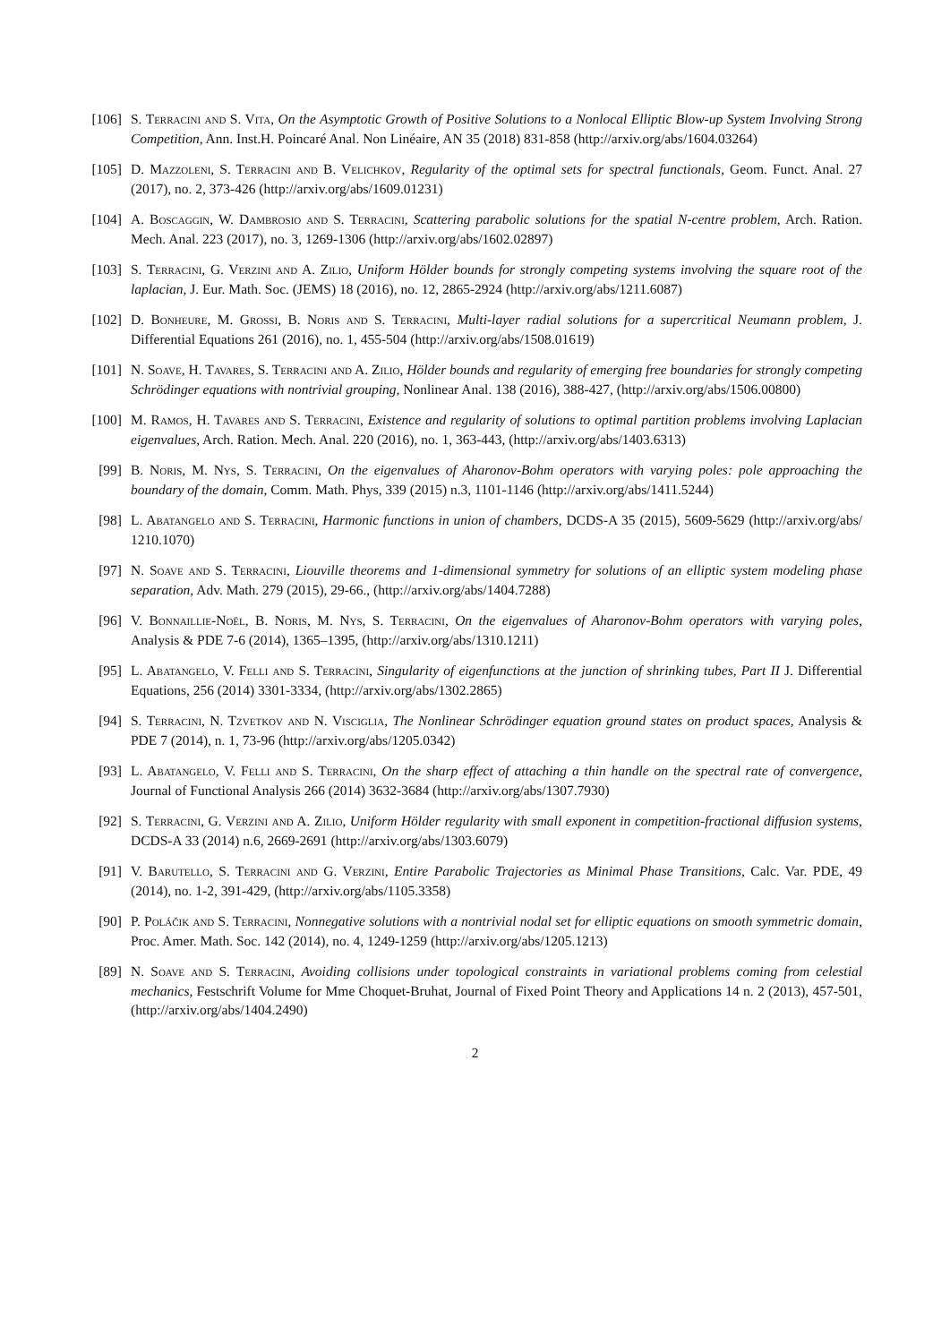[106]
S. Terracini and S. Vita, On the Asymptotic Growth of Positive Solutions to a Nonlocal Elliptic Blow-up System Involving Strong Competition, Ann. Inst.H. Poincaré Anal. Non Linéaire, AN 35 (2018) 831-858 (http://arxiv.org/abs/1604.03264)
[105]
D. Mazzoleni, S. Terracini and B. Velichkov, Regularity of the optimal sets for spectral functionals, Geom. Funct. Anal. 27 (2017), no. 2, 373-426 (http://arxiv.org/abs/1609.01231)
[104]
A. Boscaggin, W. Dambrosio and S. Terracini, Scattering parabolic solutions for the spatial N-centre problem, Arch. Ration. Mech. Anal. 223 (2017), no. 3, 1269-1306 (http://arxiv.org/abs/1602.02897)
[103]
S. Terracini, G. Verzini and A. Zilio, Uniform Hölder bounds for strongly competing systems involving the square root of the laplacian, J. Eur. Math. Soc. (JEMS) 18 (2016), no. 12, 2865-2924 (http://arxiv.org/abs/1211.6087)
[102]
D. Bonheure, M. Grossi, B. Noris and S. Terracini, Multi-layer radial solutions for a supercritical Neumann problem, J. Differential Equations 261 (2016), no. 1, 455-504 (http://arxiv.org/abs/1508.01619)
[101]
N. Soave, H. Tavares, S. Terracini and A. Zilio, Hölder bounds and regularity of emerging free boundaries for strongly competing Schrödinger equations with nontrivial grouping, Nonlinear Anal. 138 (2016), 388-427, (http://arxiv.org/abs/1506.00800)
[100]
M. Ramos, H. Tavares and S. Terracini, Existence and regularity of solutions to optimal partition problems involving Laplacian eigenvalues, Arch. Ration. Mech. Anal. 220 (2016), no. 1, 363-443, (http://arxiv.org/abs/1403.6313)
[99] B. Noris, M. Nys, S. Terracini, On the eigenvalues of Aharonov-Bohm operators with varying poles: pole approaching the boundary of the domain, Comm. Math. Phys, 339 (2015) n.3, 1101-1146 (http://arxiv.org/abs/1411.5244)
[98] L. Abatangelo and S. Terracini, Harmonic functions in union of chambers, DCDS-A 35 (2015), 5609-5629 (http://arxiv.org/abs/ 1210.1070)
[97] N. Soave and S. Terracini, Liouville theorems and 1-dimensional symmetry for solutions of an elliptic system modeling phase separation, Adv. Math. 279 (2015), 29-66., (http://arxiv.org/abs/1404.7288)
[96] V. Bonnaillie-Noël, B. Noris, M. Nys, S. Terracini, On the eigenvalues of Aharonov-Bohm operators with varying poles, Analysis & PDE 7-6 (2014), 1365–1395, (http://arxiv.org/abs/1310.1211)
[95] L. Abatangelo, V. Felli and S. Terracini, Singularity of eigenfunctions at the junction of shrinking tubes, Part II J. Differential Equations, 256 (2014) 3301-3334, (http://arxiv.org/abs/1302.2865)
[94] S. Terracini, N. Tzvetkov and N. Visciglia, The Nonlinear Schrödinger equation ground states on product spaces, Analysis & PDE 7 (2014), n. 1, 73-96 (http://arxiv.org/abs/1205.0342)
[93] L. Abatangelo, V. Felli and S. Terracini, On the sharp effect of attaching a thin handle on the spectral rate of convergence, Journal of Functional Analysis 266 (2014) 3632-3684 (http://arxiv.org/abs/1307.7930)
[92] S. Terracini, G. Verzini and A. Zilio, Uniform Hölder regularity with small exponent in competition-fractional diffusion systems, DCDS-A 33 (2014) n.6, 2669-2691 (http://arxiv.org/abs/1303.6079)
[91] V. Barutello, S. Terracini and G. Verzini, Entire Parabolic Trajectories as Minimal Phase Transitions, Calc. Var. PDE, 49 (2014), no. 1-2, 391-429, (http://arxiv.org/abs/1105.3358)
[90] P. Poláčik and S. Terracini, Nonnegative solutions with a nontrivial nodal set for elliptic equations on smooth symmetric domain, Proc. Amer. Math. Soc. 142 (2014), no. 4, 1249-1259 (http://arxiv.org/abs/1205.1213)
[89] N. Soave and S. Terracini, Avoiding collisions under topological constraints in variational problems coming from celestial mechanics, Festschrift Volume for Mme Choquet-Bruhat, Journal of Fixed Point Theory and Applications 14 n. 2 (2013), 457-501, (http://arxiv.org/abs/1404.2490)
2